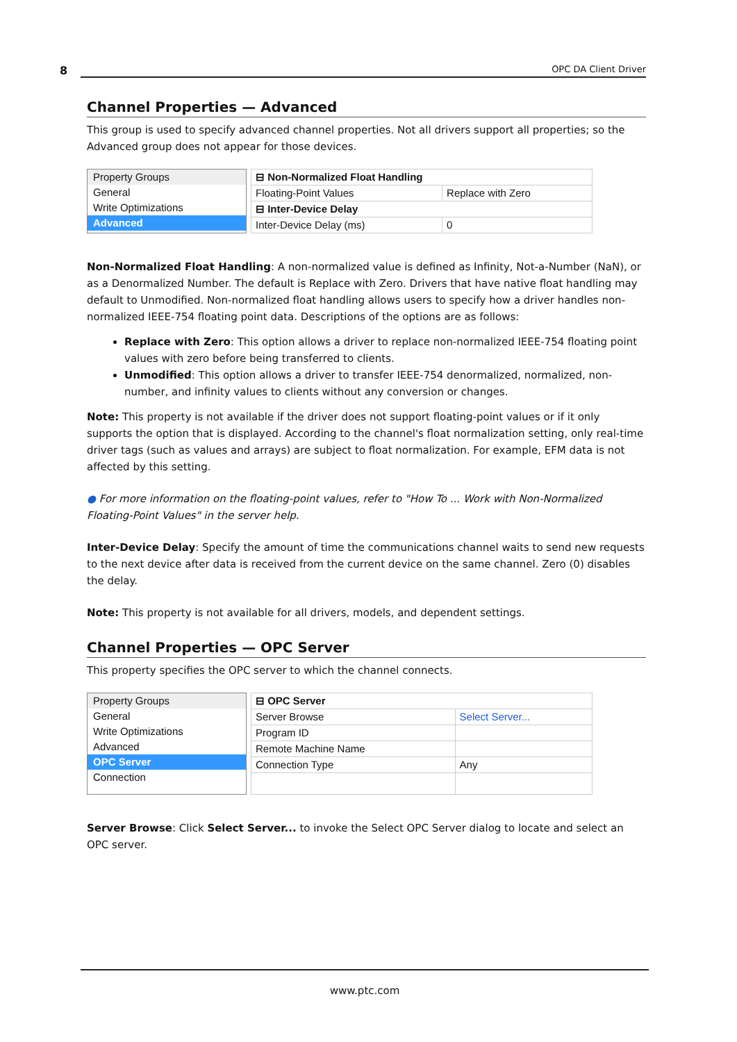8 OPC DA Client Driver
Channel Properties — Advanced
This group is used to specify advanced channel properties. Not all drivers support all properties; so the Advanced group does not appear for those devices.
Property Groups
General
Write Optimizations
Advanced
| ⊟ Non-Normalized Float Handling | |
| Floating-Point Values | Replace with Zero |
| ⊟ Inter-Device Delay | |
| Inter-Device Delay (ms) | 0 |
Non-Normalized Float Handling: A non-normalized value is defined as Infinity, Not-a-Number (NaN), or as a Denormalized Number. The default is Replace with Zero. Drivers that have native float handling may default to Unmodified. Non-normalized float handling allows users to specify how a driver handles non-normalized IEEE-754 floating point data. Descriptions of the options are as follows:
Replace with Zero: This option allows a driver to replace non-normalized IEEE-754 floating point values with zero before being transferred to clients.
Unmodified: This option allows a driver to transfer IEEE-754 denormalized, normalized, non-number, and infinity values to clients without any conversion or changes.
Note: This property is not available if the driver does not support floating-point values or if it only supports the option that is displayed. According to the channel's float normalization setting, only real-time driver tags (such as values and arrays) are subject to float normalization. For example, EFM data is not affected by this setting.
● For more information on the floating-point values, refer to "How To ... Work with Non-Normalized Floating-Point Values" in the server help.
Inter-Device Delay: Specify the amount of time the communications channel waits to send new requests to the next device after data is received from the current device on the same channel. Zero (0) disables the delay.
Note: This property is not available for all drivers, models, and dependent settings.
Channel Properties — OPC Server
This property specifies the OPC server to which the channel connects.
Property Groups
General
Write Optimizations
Advanced
OPC Server
Connection
| ⊟ OPC Server | |
| Server Browse | Select Server... |
| Program ID | |
| Remote Machine Name | |
| Connection Type | Any |
Server Browse: Click Select Server... to invoke the Select OPC Server dialog to locate and select an OPC server.
www.ptc.com